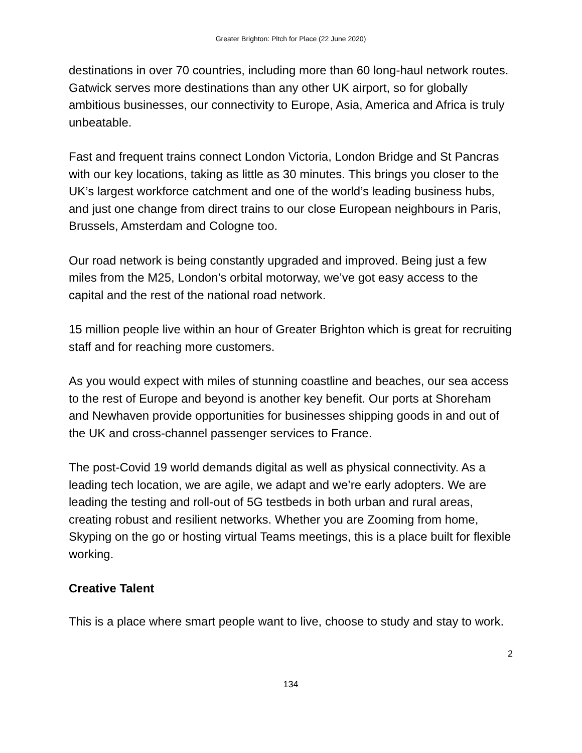Greater Brighton: Pitch for Place (22 June 2020)
destinations in over 70 countries, including more than 60 long-haul network routes. Gatwick serves more destinations than any other UK airport, so for globally ambitious businesses, our connectivity to Europe, Asia, America and Africa is truly unbeatable.
Fast and frequent trains connect London Victoria, London Bridge and St Pancras with our key locations, taking as little as 30 minutes. This brings you closer to the UK’s largest workforce catchment and one of the world’s leading business hubs, and just one change from direct trains to our close European neighbours in Paris, Brussels, Amsterdam and Cologne too.
Our road network is being constantly upgraded and improved. Being just a few miles from the M25, London’s orbital motorway, we’ve got easy access to the capital and the rest of the national road network.
15 million people live within an hour of Greater Brighton which is great for recruiting staff and for reaching more customers.
As you would expect with miles of stunning coastline and beaches, our sea access to the rest of Europe and beyond is another key benefit. Our ports at Shoreham and Newhaven provide opportunities for businesses shipping goods in and out of the UK and cross-channel passenger services to France.
The post-Covid 19 world demands digital as well as physical connectivity. As a leading tech location, we are agile, we adapt and we’re early adopters. We are leading the testing and roll-out of 5G testbeds in both urban and rural areas, creating robust and resilient networks. Whether you are Zooming from home, Skyping on the go or hosting virtual Teams meetings, this is a place built for flexible working.
Creative Talent
This is a place where smart people want to live, choose to study and stay to work.
2
134